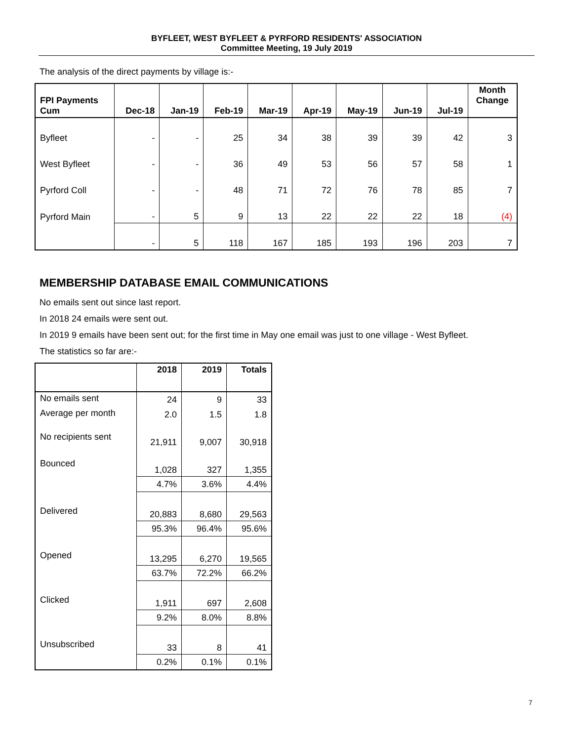BYFLEET, WEST BYFLEET & PYRFORD RESIDENTS' ASSOCIATION
Committee Meeting, 19 July 2019
The analysis of the direct payments by village is:-
| FPI Payments Cum | Dec-18 | Jan-19 | Feb-19 | Mar-19 | Apr-19 | May-19 | Jun-19 | Jul-19 | Month Change |
| --- | --- | --- | --- | --- | --- | --- | --- | --- | --- |
| Byfleet | - | - | 25 | 34 | 38 | 39 | 39 | 42 | 3 |
| West Byfleet | - | - | 36 | 49 | 53 | 56 | 57 | 58 | 1 |
| Pyrford Coll | - | - | 48 | 71 | 72 | 76 | 78 | 85 | 7 |
| Pyrford Main | - | 5 | 9 | 13 | 22 | 22 | 22 | 18 | (4) |
| | - | 5 | 118 | 167 | 185 | 193 | 196 | 203 | 7 |
MEMBERSHIP DATABASE EMAIL COMMUNICATIONS
No emails sent out since last report.
In 2018 24 emails were sent out.
In 2019 9 emails have been sent out; for the first time in May one email was just to one village - West Byfleet.
The statistics so far are:-
| | 2018 | 2019 | Totals |
| --- | --- | --- | --- |
| No emails sent | 24 | 9 | 33 |
| Average per month | 2.0 | 1.5 | 1.8 |
| No recipients sent | 21,911 | 9,007 | 30,918 |
| Bounced | 1,028 | 327 | 1,355 |
| | 4.7% | 3.6% | 4.4% |
| Delivered | 20,883 | 8,680 | 29,563 |
| | 95.3% | 96.4% | 95.6% |
| Opened | 13,295 | 6,270 | 19,565 |
| | 63.7% | 72.2% | 66.2% |
| Clicked | 1,911 | 697 | 2,608 |
| | 9.2% | 8.0% | 8.8% |
| Unsubscribed | 33 | 8 | 41 |
| | 0.2% | 0.1% | 0.1% |
7